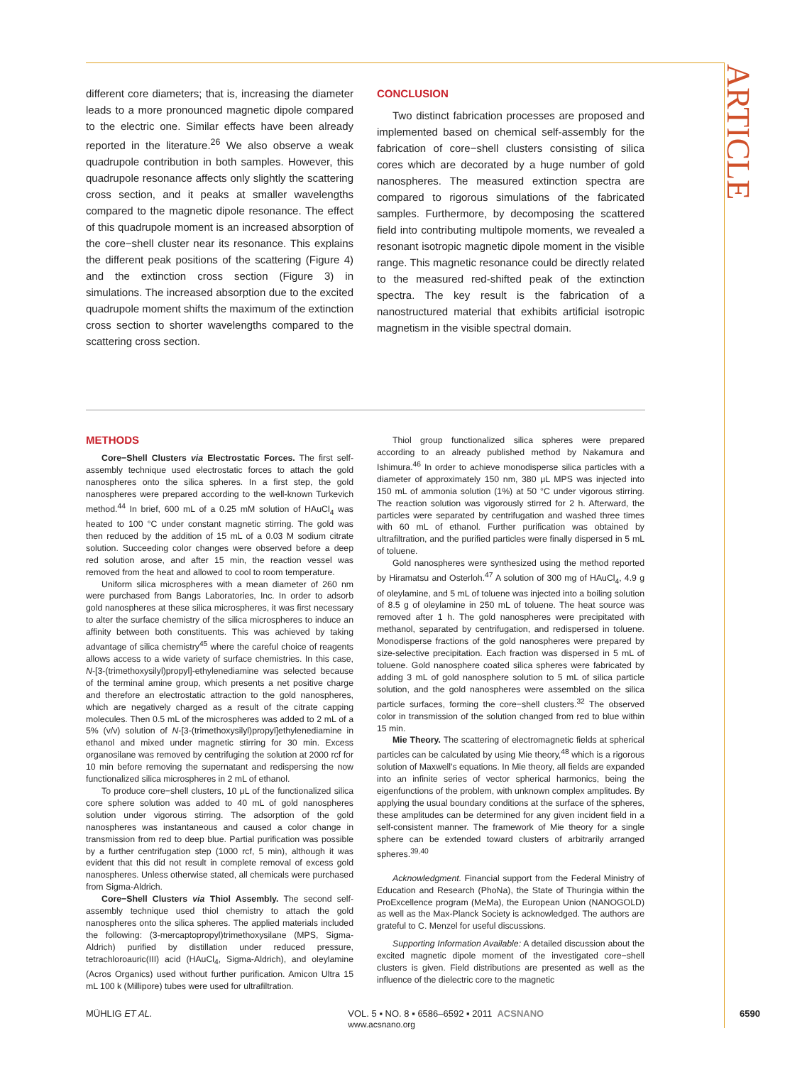ARTICLE
different core diameters; that is, increasing the diameter leads to a more pronounced magnetic dipole compared to the electric one. Similar effects have been already reported in the literature.<sup>26</sup> We also observe a weak quadrupole contribution in both samples. However, this quadrupole resonance affects only slightly the scattering cross section, and it peaks at smaller wavelengths compared to the magnetic dipole resonance. The effect of this quadrupole moment is an increased absorption of the core−shell cluster near its resonance. This explains the different peak positions of the scattering (Figure 4) and the extinction cross section (Figure 3) in simulations. The increased absorption due to the excited quadrupole moment shifts the maximum of the extinction cross section to shorter wavelengths compared to the scattering cross section.
CONCLUSION
Two distinct fabrication processes are proposed and implemented based on chemical self-assembly for the fabrication of core−shell clusters consisting of silica cores which are decorated by a huge number of gold nanospheres. The measured extinction spectra are compared to rigorous simulations of the fabricated samples. Furthermore, by decomposing the scattered field into contributing multipole moments, we revealed a resonant isotropic magnetic dipole moment in the visible range. This magnetic resonance could be directly related to the measured red-shifted peak of the extinction spectra. The key result is the fabrication of a nanostructured material that exhibits artificial isotropic magnetism in the visible spectral domain.
METHODS
Core−Shell Clusters via Electrostatic Forces. The first self-assembly technique used electrostatic forces to attach the gold nanospheres onto the silica spheres. In a first step, the gold nanospheres were prepared according to the well-known Turkevich method.<sup>44</sup> In brief, 600 mL of a 0.25 mM solution of HAuCl<sub>4</sub> was heated to 100 °C under constant magnetic stirring. The gold was then reduced by the addition of 15 mL of a 0.03 M sodium citrate solution. Succeeding color changes were observed before a deep red solution arose, and after 15 min, the reaction vessel was removed from the heat and allowed to cool to room temperature.
Uniform silica microspheres with a mean diameter of 260 nm were purchased from Bangs Laboratories, Inc. In order to adsorb gold nanospheres at these silica microspheres, it was first necessary to alter the surface chemistry of the silica microspheres to induce an affinity between both constituents. This was achieved by taking advantage of silica chemistry<sup>45</sup> where the careful choice of reagents allows access to a wide variety of surface chemistries. In this case, N-[3-(trimethoxysilyl)propyl]-ethylenediamine was selected because of the terminal amine group, which presents a net positive charge and therefore an electrostatic attraction to the gold nanospheres, which are negatively charged as a result of the citrate capping molecules. Then 0.5 mL of the microspheres was added to 2 mL of a 5% (v/v) solution of N-[3-(trimethoxysilyl)propyl]ethylenediamine in ethanol and mixed under magnetic stirring for 30 min. Excess organosilane was removed by centrifuging the solution at 2000 rcf for 10 min before removing the supernatant and redispersing the now functionalized silica microspheres in 2 mL of ethanol.
To produce core−shell clusters, 10 μL of the functionalized silica core sphere solution was added to 40 mL of gold nanospheres solution under vigorous stirring. The adsorption of the gold nanospheres was instantaneous and caused a color change in transmission from red to deep blue. Partial purification was possible by a further centrifugation step (1000 rcf, 5 min), although it was evident that this did not result in complete removal of excess gold nanospheres. Unless otherwise stated, all chemicals were purchased from Sigma-Aldrich.
Core−Shell Clusters via Thiol Assembly. The second self-assembly technique used thiol chemistry to attach the gold nanospheres onto the silica spheres. The applied materials included the following: (3-mercaptopropyl)trimethoxysilane (MPS, Sigma-Aldrich) purified by distillation under reduced pressure, tetrachloroauric(III) acid (HAuCl<sub>4</sub>, Sigma-Aldrich), and oleylamine (Acros Organics) used without further purification. Amicon Ultra 15 mL 100 k (Millipore) tubes were used for ultrafiltration.
Thiol group functionalized silica spheres were prepared according to an already published method by Nakamura and Ishimura.<sup>46</sup> In order to achieve monodisperse silica particles with a diameter of approximately 150 nm, 380 μL MPS was injected into 150 mL of ammonia solution (1%) at 50 °C under vigorous stirring. The reaction solution was vigorously stirred for 2 h. Afterward, the particles were separated by centrifugation and washed three times with 60 mL of ethanol. Further purification was obtained by ultrafiltration, and the purified particles were finally dispersed in 5 mL of toluene.
Gold nanospheres were synthesized using the method reported by Hiramatsu and Osterloh.<sup>47</sup> A solution of 300 mg of HAuCl<sub>4</sub>, 4.9 g of oleylamine, and 5 mL of toluene was injected into a boiling solution of 8.5 g of oleylamine in 250 mL of toluene. The heat source was removed after 1 h. The gold nanospheres were precipitated with methanol, separated by centrifugation, and redispersed in toluene. Monodisperse fractions of the gold nanospheres were prepared by size-selective precipitation. Each fraction was dispersed in 5 mL of toluene. Gold nanosphere coated silica spheres were fabricated by adding 3 mL of gold nanosphere solution to 5 mL of silica particle solution, and the gold nanospheres were assembled on the silica particle surfaces, forming the core−shell clusters.<sup>32</sup> The observed color in transmission of the solution changed from red to blue within 15 min.
Mie Theory. The scattering of electromagnetic fields at spherical particles can be calculated by using Mie theory,<sup>48</sup> which is a rigorous solution of Maxwell's equations. In Mie theory, all fields are expanded into an infinite series of vector spherical harmonics, being the eigenfunctions of the problem, with unknown complex amplitudes. By applying the usual boundary conditions at the surface of the spheres, these amplitudes can be determined for any given incident field in a self-consistent manner. The framework of Mie theory for a single sphere can be extended toward clusters of arbitrarily arranged spheres.<sup>39,40</sup>
Acknowledgment. Financial support from the Federal Ministry of Education and Research (PhoNa), the State of Thuringia within the ProExcellence program (MeMa), the European Union (NANOGOLD) as well as the Max-Planck Society is acknowledged. The authors are grateful to C. Menzel for useful discussions.
Supporting Information Available: A detailed discussion about the excited magnetic dipole moment of the investigated core−shell clusters is given. Field distributions are presented as well as the influence of the dielectric core to the magnetic
MÜHLIG ET AL. VOL. 5 ▪ NO. 8 ▪ 6586–6592 ▪ 2011 ACSNANO
www.acsnano.org 6590